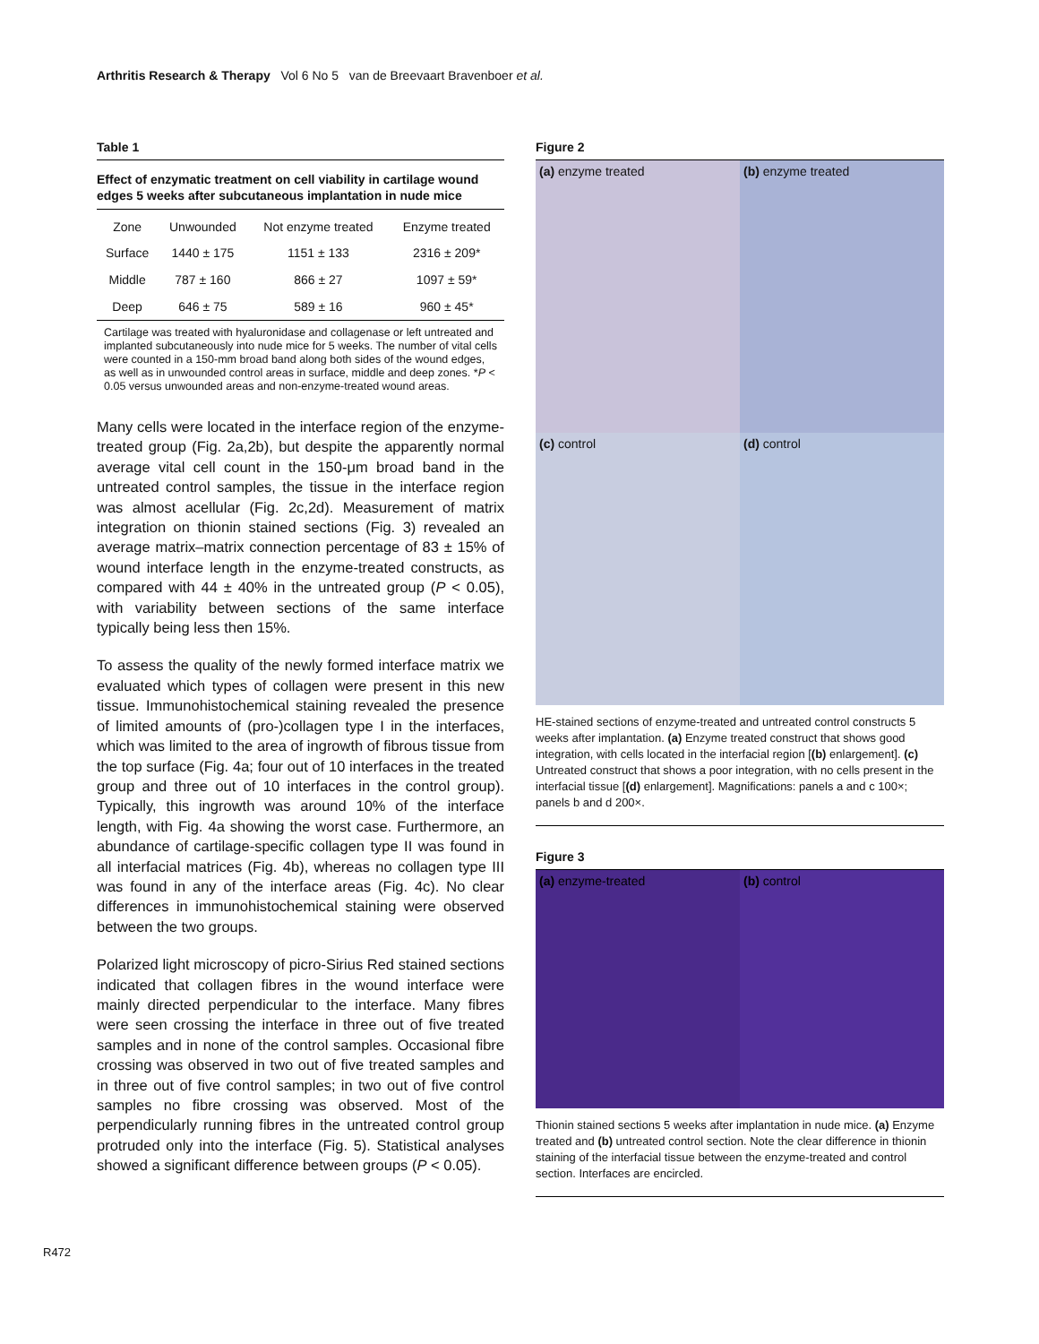Arthritis Research & Therapy Vol 6 No 5 van de Breevaart Bravenboer et al.
Table 1
Effect of enzymatic treatment on cell viability in cartilage wound edges 5 weeks after subcutaneous implantation in nude mice
| Zone | Unwounded | Not enzyme treated | Enzyme treated |
| --- | --- | --- | --- |
| Surface | 1440 ± 175 | 1151 ± 133 | 2316 ± 209* |
| Middle | 787 ± 160 | 866 ± 27 | 1097 ± 59* |
| Deep | 646 ± 75 | 589 ± 16 | 960 ± 45* |
Cartilage was treated with hyaluronidase and collagenase or left untreated and implanted subcutaneously into nude mice for 5 weeks. The number of vital cells were counted in a 150-mm broad band along both sides of the wound edges, as well as in unwounded control areas in surface, middle and deep zones. *P < 0.05 versus unwounded areas and non-enzyme-treated wound areas.
Many cells were located in the interface region of the enzyme-treated group (Fig. 2a,2b), but despite the apparently normal average vital cell count in the 150-μm broad band in the untreated control samples, the tissue in the interface region was almost acellular (Fig. 2c,2d). Measurement of matrix integration on thionin stained sections (Fig. 3) revealed an average matrix–matrix connection percentage of 83 ± 15% of wound interface length in the enzyme-treated constructs, as compared with 44 ± 40% in the untreated group (P < 0.05), with variability between sections of the same interface typically being less then 15%.
To assess the quality of the newly formed interface matrix we evaluated which types of collagen were present in this new tissue. Immunohistochemical staining revealed the presence of limited amounts of (pro-)collagen type I in the interfaces, which was limited to the area of ingrowth of fibrous tissue from the top surface (Fig. 4a; four out of 10 interfaces in the treated group and three out of 10 interfaces in the control group). Typically, this ingrowth was around 10% of the interface length, with Fig. 4a showing the worst case. Furthermore, an abundance of cartilage-specific collagen type II was found in all interfacial matrices (Fig. 4b), whereas no collagen type III was found in any of the interface areas (Fig. 4c). No clear differences in immunohistochemical staining were observed between the two groups.
Polarized light microscopy of picro-Sirius Red stained sections indicated that collagen fibres in the wound interface were mainly directed perpendicular to the interface. Many fibres were seen crossing the interface in three out of five treated samples and in none of the control samples. Occasional fibre crossing was observed in two out of five treated samples and in three out of five control samples; in two out of five control samples no fibre crossing was observed. Most of the perpendicularly running fibres in the untreated control group protruded only into the interface (Fig. 5). Statistical analyses showed a significant difference between groups (P < 0.05).
Figure 2
(a) enzyme treated
(b) enzyme treated
(c) control
(d) control
HE-stained sections of enzyme-treated and untreated control constructs 5 weeks after implantation. (a) Enzyme treated construct that shows good integration, with cells located in the interfacial region [(b) enlargement]. (c) Untreated construct that shows a poor integration, with no cells present in the interfacial tissue [(d) enlargement]. Magnifications: panels a and c 100×; panels b and d 200×.
Figure 3
(a) enzyme-treated
(b) control
Thionin stained sections 5 weeks after implantation in nude mice. (a) Enzyme treated and (b) untreated control section. Note the clear difference in thionin staining of the interfacial tissue between the enzyme-treated and control section. Interfaces are encircled.
R472